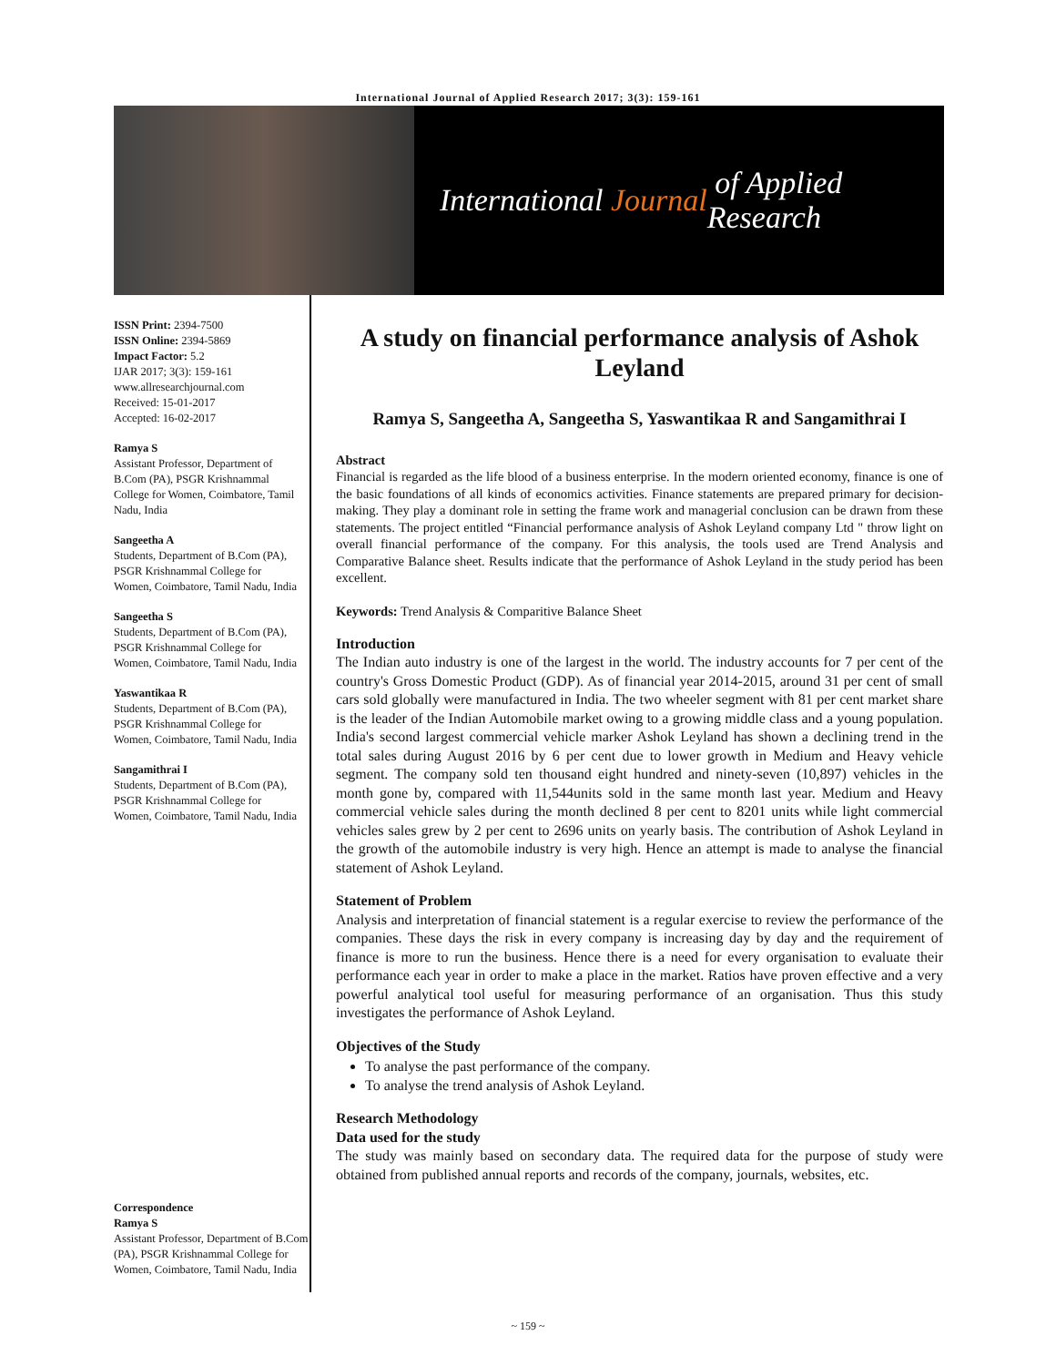International Journal of Applied Research 2017; 3(3): 159-161
International Journal of Applied Research
ISSN Print: 2394-7500
ISSN Online: 2394-5869
Impact Factor: 5.2
IJAR 2017; 3(3): 159-161
www.allresearchjournal.com
Received: 15-01-2017
Accepted: 16-02-2017
Ramya S
Assistant Professor, Department of B.Com (PA), PSGR Krishnammal College for Women, Coimbatore, Tamil Nadu, India
Sangeetha A
Students, Department of B.Com (PA), PSGR Krishnammal College for Women, Coimbatore, Tamil Nadu, India
Sangeetha S
Students, Department of B.Com (PA), PSGR Krishnammal College for Women, Coimbatore, Tamil Nadu, India
Yaswantikaa R
Students, Department of B.Com (PA), PSGR Krishnammal College for Women, Coimbatore, Tamil Nadu, India
Sangamithrai I
Students, Department of B.Com (PA), PSGR Krishnammal College for Women, Coimbatore, Tamil Nadu, India
Correspondence
Ramya S
Assistant Professor, Department of B.Com (PA), PSGR Krishnammal College for Women, Coimbatore, Tamil Nadu, India
A study on financial performance analysis of Ashok Leyland
Ramya S, Sangeetha A, Sangeetha S, Yaswantikaa R and Sangamithrai I
Abstract
Financial is regarded as the life blood of a business enterprise. In the modern oriented economy, finance is one of the basic foundations of all kinds of economics activities. Finance statements are prepared primary for decision-making. They play a dominant role in setting the frame work and managerial conclusion can be drawn from these statements. The project entitled “Financial performance analysis of Ashok Leyland company Ltd " throw light on overall financial performance of the company. For this analysis, the tools used are Trend Analysis and Comparative Balance sheet. Results indicate that the performance of Ashok Leyland in the study period has been excellent.
Keywords: Trend Analysis & Comparitive Balance Sheet
Introduction
The Indian auto industry is one of the largest in the world. The industry accounts for 7 per cent of the country's Gross Domestic Product (GDP). As of financial year 2014-2015, around 31 per cent of small cars sold globally were manufactured in India. The two wheeler segment with 81 per cent market share is the leader of the Indian Automobile market owing to a growing middle class and a young population. India's second largest commercial vehicle marker Ashok Leyland has shown a declining trend in the total sales during August 2016 by 6 per cent due to lower growth in Medium and Heavy vehicle segment. The company sold ten thousand eight hundred and ninety-seven (10,897) vehicles in the month gone by, compared with 11,544units sold in the same month last year. Medium and Heavy commercial vehicle sales during the month declined 8 per cent to 8201 units while light commercial vehicles sales grew by 2 per cent to 2696 units on yearly basis. The contribution of Ashok Leyland in the growth of the automobile industry is very high. Hence an attempt is made to analyse the financial statement of Ashok Leyland.
Statement of Problem
Analysis and interpretation of financial statement is a regular exercise to review the performance of the companies. These days the risk in every company is increasing day by day and the requirement of finance is more to run the business. Hence there is a need for every organisation to evaluate their performance each year in order to make a place in the market. Ratios have proven effective and a very powerful analytical tool useful for measuring performance of an organisation. Thus this study investigates the performance of Ashok Leyland.
Objectives of the Study
To analyse the past performance of the company.
To analyse the trend analysis of Ashok Leyland.
Research Methodology
Data used for the study
The study was mainly based on secondary data. The required data for the purpose of study were obtained from published annual reports and records of the company, journals, websites, etc.
~ 159 ~